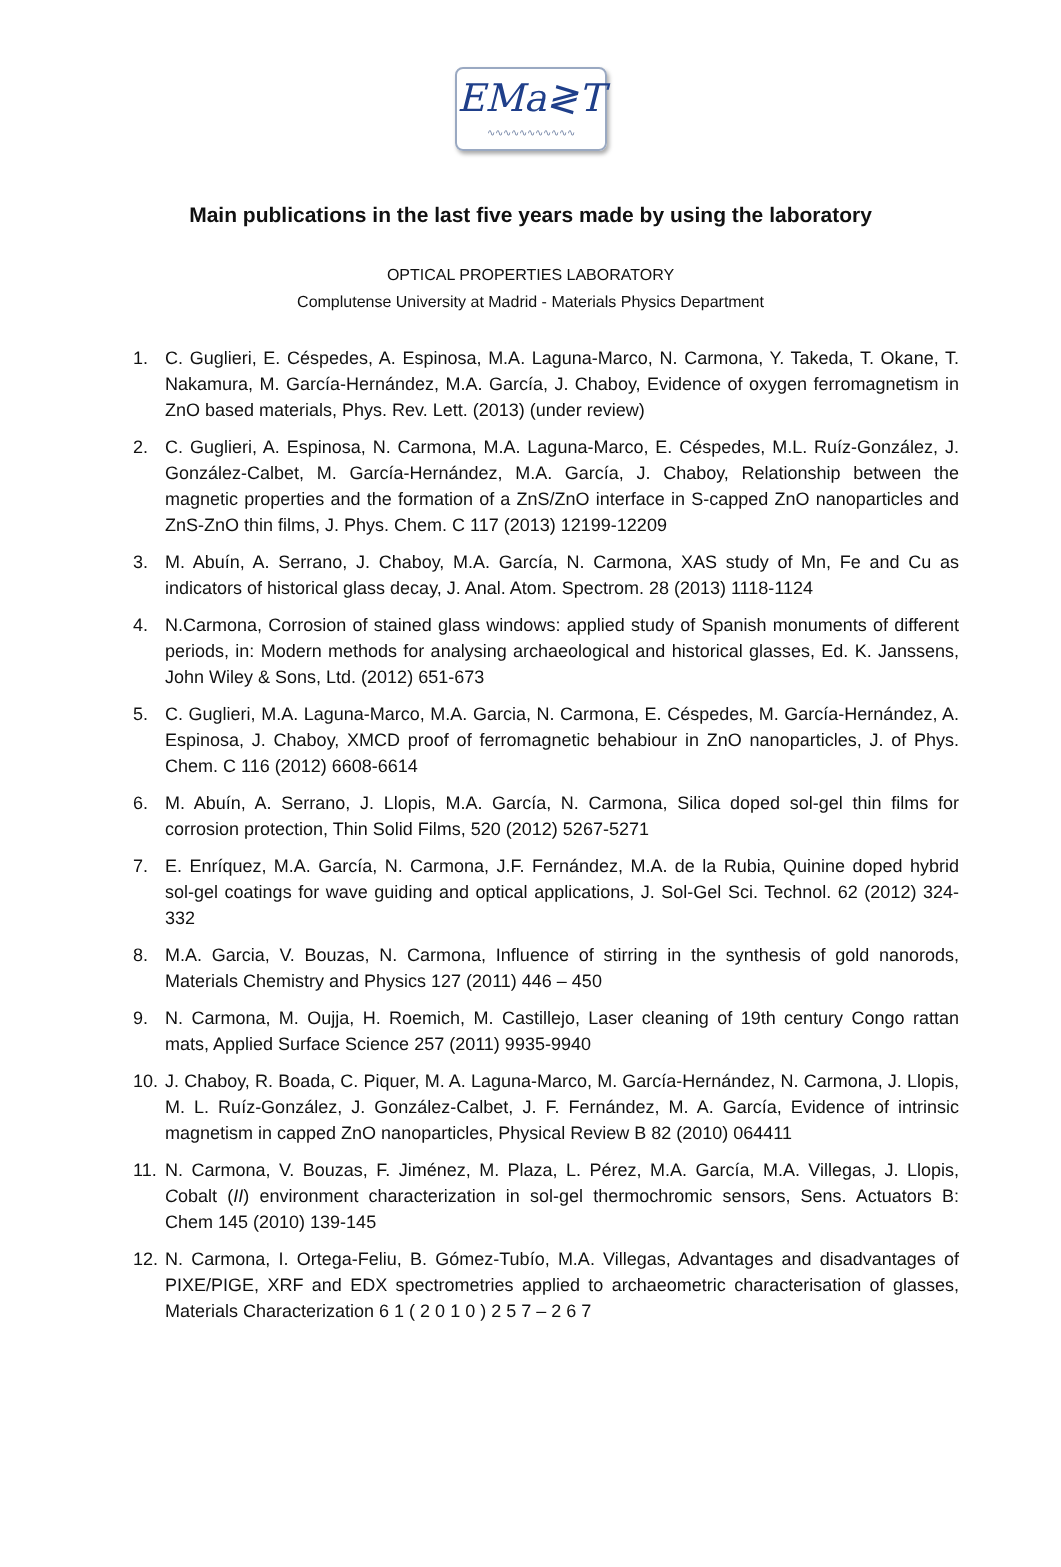EMa≷T
∿∿∿∿∿∿∿∿∿∿∿
Main publications in the last five years made by using the laboratory
OPTICAL PROPERTIES LABORATORY
Complutense University at Madrid - Materials Physics Department
1. C. Guglieri, E. Céspedes, A. Espinosa, M.A. Laguna-Marco, N. Carmona, Y. Takeda, T. Okane, T. Nakamura, M. García-Hernández, M.A. García, J. Chaboy, Evidence of oxygen ferromagnetism in ZnO based materials, Phys. Rev. Lett. (2013) (under review)
2. C. Guglieri, A. Espinosa, N. Carmona, M.A. Laguna-Marco, E. Céspedes, M.L. Ruíz-González, J. González-Calbet, M. García-Hernández, M.A. García, J. Chaboy, Relationship between the magnetic properties and the formation of a ZnS/ZnO interface in S-capped ZnO nanoparticles and ZnS-ZnO thin films, J. Phys. Chem. C 117 (2013) 12199-12209
3. M. Abuín, A. Serrano, J. Chaboy, M.A. García, N. Carmona, XAS study of Mn, Fe and Cu as indicators of historical glass decay, J. Anal. Atom. Spectrom. 28 (2013) 1118-1124
4. N.Carmona, Corrosion of stained glass windows: applied study of Spanish monuments of different periods, in: Modern methods for analysing archaeological and historical glasses, Ed. K. Janssens, John Wiley & Sons, Ltd. (2012) 651-673
5. C. Guglieri, M.A. Laguna-Marco, M.A. Garcia, N. Carmona, E. Céspedes, M. García-Hernández, A. Espinosa, J. Chaboy, XMCD proof of ferromagnetic behabiour in ZnO nanoparticles, J. of Phys. Chem. C 116 (2012) 6608-6614
6. M. Abuín, A. Serrano, J. Llopis, M.A. García, N. Carmona, Silica doped sol-gel thin films for corrosion protection, Thin Solid Films, 520 (2012) 5267-5271
7. E. Enríquez, M.A. García, N. Carmona, J.F. Fernández, M.A. de la Rubia, Quinine doped hybrid sol-gel coatings for wave guiding and optical applications, J. Sol-Gel Sci. Technol. 62 (2012) 324-332
8. M.A. Garcia, V. Bouzas, N. Carmona, Influence of stirring in the synthesis of gold nanorods, Materials Chemistry and Physics 127 (2011) 446 – 450
9. N. Carmona, M. Oujja, H. Roemich, M. Castillejo, Laser cleaning of 19th century Congo rattan mats, Applied Surface Science 257 (2011) 9935-9940
10. J. Chaboy, R. Boada, C. Piquer, M. A. Laguna-Marco, M. García-Hernández, N. Carmona, J. Llopis, M. L. Ruíz-González, J. González-Calbet, J. F. Fernández, M. A. García, Evidence of intrinsic magnetism in capped ZnO nanoparticles, Physical Review B 82 (2010) 064411
11. N. Carmona, V. Bouzas, F. Jiménez, M. Plaza, L. Pérez, M.A. García, M.A. Villegas, J. Llopis, Cobalt (II) environment characterization in sol-gel thermochromic sensors, Sens. Actuators B: Chem 145 (2010) 139-145
12. N. Carmona, I. Ortega-Feliu, B. Gómez-Tubío, M.A. Villegas, Advantages and disadvantages of PIXE/PIGE, XRF and EDX spectrometries applied to archaeometric characterisation of glasses, Materials Characterization 6 1 ( 2 0 1 0 ) 2 5 7 – 2 6 7